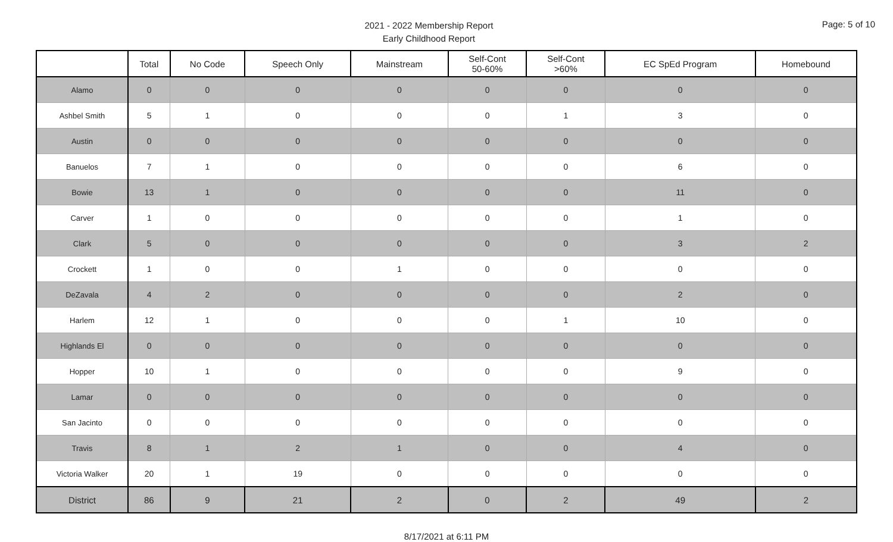2021 - 2022 Membership Report
Early Childhood Report
Page: 5 of 10
| | Total | No Code | Speech Only | Mainstream | Self-Cont 50-60% | Self-Cont >60% | EC SpEd Program | Homebound |
| --- | --- | --- | --- | --- | --- | --- | --- | --- |
| Alamo | 0 | 0 | 0 | 0 | 0 | 0 | 0 | 0 |
| Ashbel Smith | 5 | 1 | 0 | 0 | 0 | 1 | 3 | 0 |
| Austin | 0 | 0 | 0 | 0 | 0 | 0 | 0 | 0 |
| Banuelos | 7 | 1 | 0 | 0 | 0 | 0 | 6 | 0 |
| Bowie | 13 | 1 | 0 | 0 | 0 | 0 | 11 | 0 |
| Carver | 1 | 0 | 0 | 0 | 0 | 0 | 1 | 0 |
| Clark | 5 | 0 | 0 | 0 | 0 | 0 | 3 | 2 |
| Crockett | 1 | 0 | 0 | 1 | 0 | 0 | 0 | 0 |
| DeZavala | 4 | 2 | 0 | 0 | 0 | 0 | 2 | 0 |
| Harlem | 12 | 1 | 0 | 0 | 0 | 1 | 10 | 0 |
| Highlands El | 0 | 0 | 0 | 0 | 0 | 0 | 0 | 0 |
| Hopper | 10 | 1 | 0 | 0 | 0 | 0 | 9 | 0 |
| Lamar | 0 | 0 | 0 | 0 | 0 | 0 | 0 | 0 |
| San Jacinto | 0 | 0 | 0 | 0 | 0 | 0 | 0 | 0 |
| Travis | 8 | 1 | 2 | 1 | 0 | 0 | 4 | 0 |
| Victoria Walker | 20 | 1 | 19 | 0 | 0 | 0 | 0 | 0 |
| District | 86 | 9 | 21 | 2 | 0 | 2 | 49 | 2 |
8/17/2021 at 6:11 PM